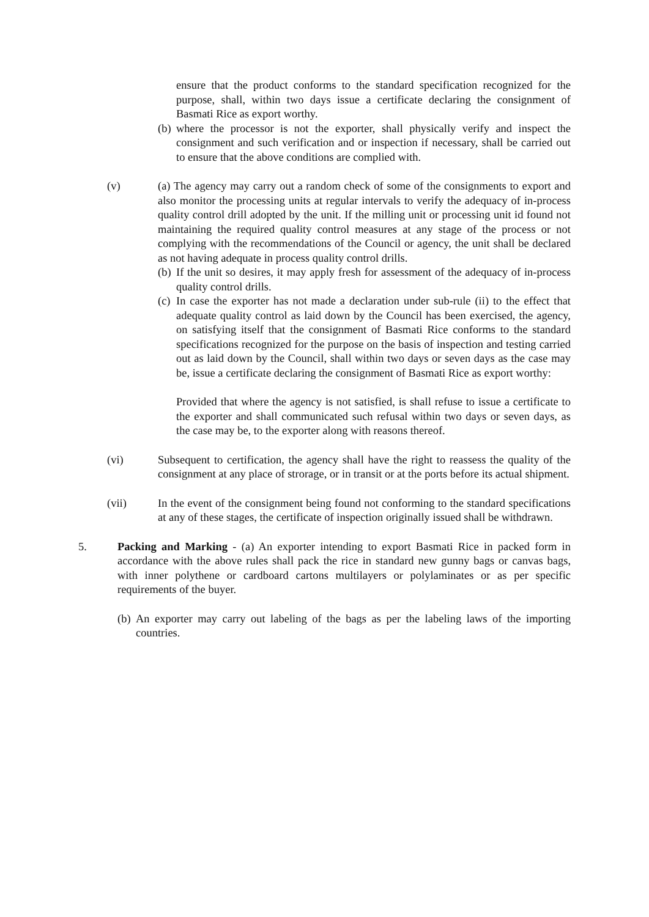ensure that the product conforms to the standard specification recognized for the purpose, shall, within two days issue a certificate declaring the consignment of Basmati Rice as export worthy.
(b) where the processor is not the exporter, shall physically verify and inspect the consignment and such verification and or inspection if necessary, shall be carried out to ensure that the above conditions are complied with.
(v) (a) The agency may carry out a random check of some of the consignments to export and also monitor the processing units at regular intervals to verify the adequacy of in-process quality control drill adopted by the unit. If the milling unit or processing unit id found not maintaining the required quality control measures at any stage of the process or not complying with the recommendations of the Council or agency, the unit shall be declared as not having adequate in process quality control drills.
(b) If the unit so desires, it may apply fresh for assessment of the adequacy of in-process quality control drills.
(c) In case the exporter has not made a declaration under sub-rule (ii) to the effect that adequate quality control as laid down by the Council has been exercised, the agency, on satisfying itself that the consignment of Basmati Rice conforms to the standard specifications recognized for the purpose on the basis of inspection and testing carried out as laid down by the Council, shall within two days or seven days as the case may be, issue a certificate declaring the consignment of Basmati Rice as export worthy:
Provided that where the agency is not satisfied, is shall refuse to issue a certificate to the exporter and shall communicated such refusal within two days or seven days, as the case may be, to the exporter along with reasons thereof.
(vi) Subsequent to certification, the agency shall have the right to reassess the quality of the consignment at any place of strorage, or in transit or at the ports before its actual shipment.
(vii) In the event of the consignment being found not conforming to the standard specifications at any of these stages, the certificate of inspection originally issued shall be withdrawn.
5. Packing and Marking - (a) An exporter intending to export Basmati Rice in packed form in accordance with the above rules shall pack the rice in standard new gunny bags or canvas bags, with inner polythene or cardboard cartons multilayers or polylaminates or as per specific requirements of the buyer.
(b) An exporter may carry out labeling of the bags as per the labeling laws of the importing countries.